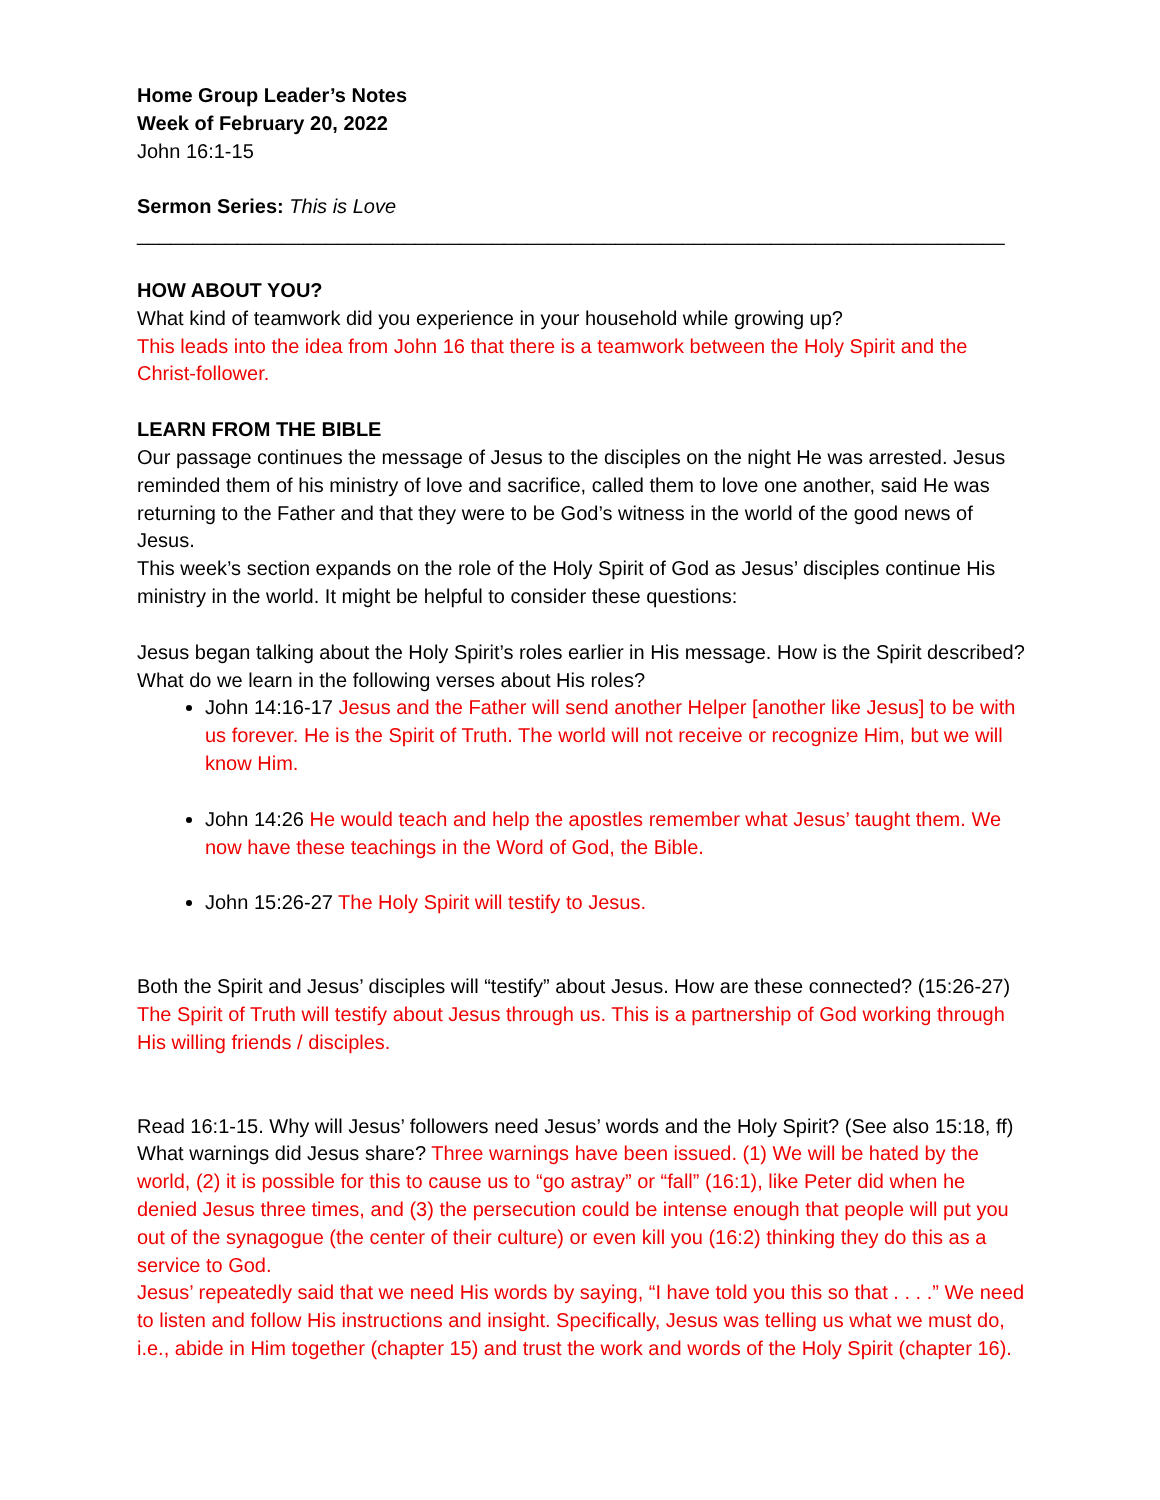Home Group Leader’s Notes
Week of February 20, 2022
John 16:1-15
Sermon Series: This is Love
______________________________________________________________________________
HOW ABOUT YOU?
What kind of teamwork did you experience in your household while growing up?
This leads into the idea from John 16 that there is a teamwork between the Holy Spirit and the Christ-follower.
LEARN FROM THE BIBLE
Our passage continues the message of Jesus to the disciples on the night He was arrested. Jesus reminded them of his ministry of love and sacrifice, called them to love one another, said He was returning to the Father and that they were to be God’s witness in the world of the good news of Jesus.
This week’s section expands on the role of the Holy Spirit of God as Jesus’ disciples continue His ministry in the world. It might be helpful to consider these questions:
Jesus began talking about the Holy Spirit’s roles earlier in His message. How is the Spirit described? What do we learn in the following verses about His roles?
John 14:16-17 Jesus and the Father will send another Helper [another like Jesus] to be with us forever. He is the Spirit of Truth. The world will not receive or recognize Him, but we will know Him.
John 14:26 He would teach and help the apostles remember what Jesus’ taught them. We now have these teachings in the Word of God, the Bible.
John 15:26-27 The Holy Spirit will testify to Jesus.
Both the Spirit and Jesus’ disciples will “testify” about Jesus. How are these connected? (15:26-27) The Spirit of Truth will testify about Jesus through us. This is a partnership of God working through His willing friends / disciples.
Read 16:1-15. Why will Jesus’ followers need Jesus’ words and the Holy Spirit? (See also 15:18, ff) What warnings did Jesus share? Three warnings have been issued. (1) We will be hated by the world, (2) it is possible for this to cause us to “go astray” or “fall” (16:1), like Peter did when he denied Jesus three times, and (3) the persecution could be intense enough that people will put you out of the synagogue (the center of their culture) or even kill you (16:2) thinking they do this as a service to God.
Jesus’ repeatedly said that we need His words by saying, “I have told you this so that . . . .” We need to listen and follow His instructions and insight. Specifically, Jesus was telling us what we must do, i.e., abide in Him together (chapter 15) and trust the work and words of the Holy Spirit (chapter 16).